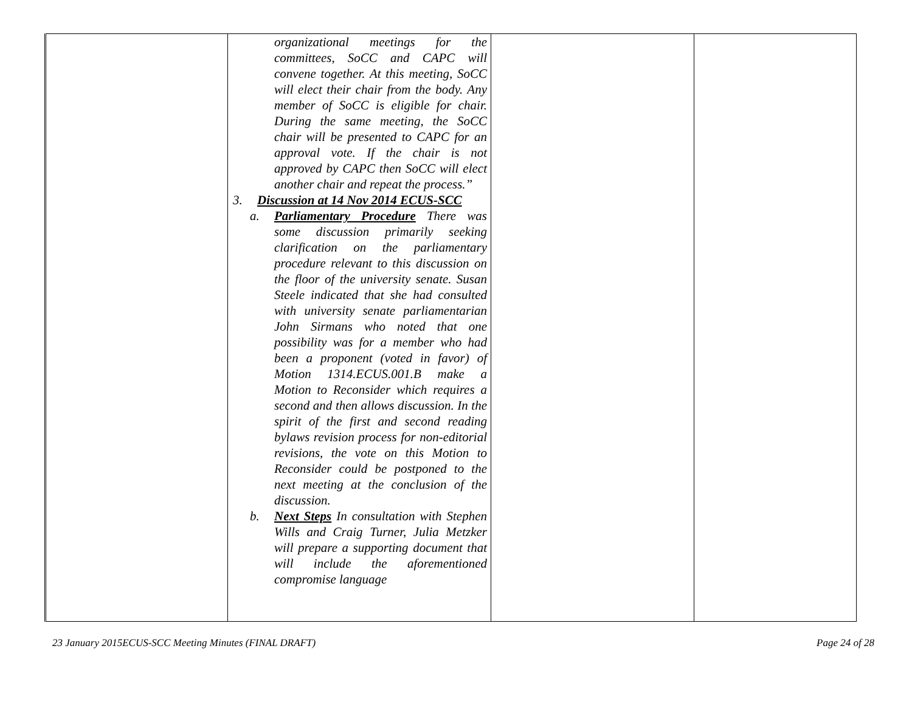| | organizational meetings for the committees, SoCC and CAPC will convene together. At this meeting, SoCC will elect their chair from the body. Any member of SoCC is eligible for chair. During the same meeting, the SoCC chair will be presented to CAPC for an approval vote. If the chair is not approved by CAPC then SoCC will elect another chair and repeat the process.” 3. Discussion at 14 Nov 2014 ECUS-SCC a. Parliamentary Procedure There was some discussion primarily seeking clarification on the parliamentary procedure relevant to this discussion on the floor of the university senate. Susan Steele indicated that she had consulted with university senate parliamentarian John Sirmans who noted that one possibility was for a member who had been a proponent (voted in favor) of Motion 1314.ECUS.001.B make a Motion to Reconsider which requires a second and then allows discussion. In the spirit of the first and second reading bylaws revision process for non-editorial revisions, the vote on this Motion to Reconsider could be postponed to the next meeting at the conclusion of the discussion. b. Next Steps In consultation with Stephen Wills and Craig Turner, Julia Metzker will prepare a supporting document that will include the aforementioned compromise language | | |
23 January 2015ECUS-SCC Meeting Minutes (FINAL DRAFT) Page 24 of 28